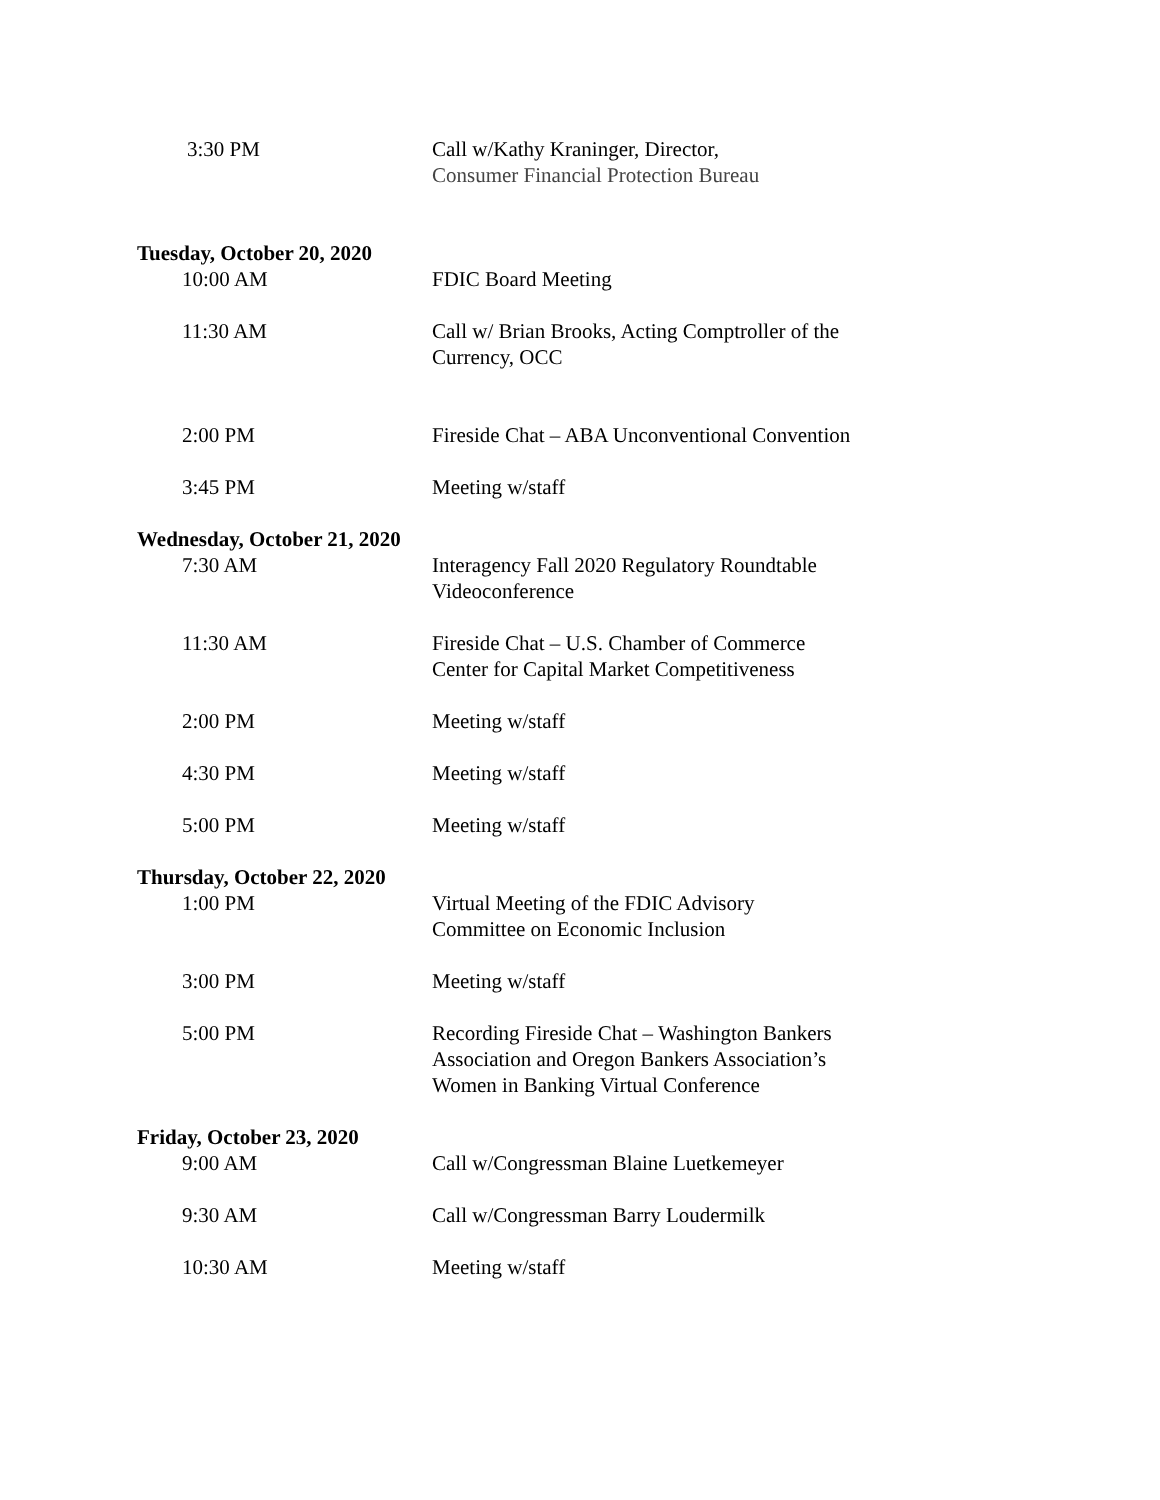3:30 PM Call w/Kathy Kraninger, Director,
Consumer Financial Protection Bureau
Tuesday, October 20, 2020
10:00 AM FDIC Board Meeting
11:30 AM Call w/ Brian Brooks, Acting Comptroller of the Currency, OCC
2:00 PM Fireside Chat – ABA Unconventional Convention
3:45 PM Meeting w/staff
Wednesday, October 21, 2020
7:30 AM Interagency Fall 2020 Regulatory Roundtable Videoconference
11:30 AM Fireside Chat – U.S. Chamber of Commerce Center for Capital Market Competitiveness
2:00 PM Meeting w/staff
4:30 PM Meeting w/staff
5:00 PM Meeting w/staff
Thursday, October 22, 2020
1:00 PM Virtual Meeting of the FDIC Advisory Committee on Economic Inclusion
3:00 PM Meeting w/staff
5:00 PM Recording Fireside Chat – Washington Bankers Association and Oregon Bankers Association’s Women in Banking Virtual Conference
Friday, October 23, 2020
9:00 AM Call w/Congressman Blaine Luetkemeyer
9:30 AM Call w/Congressman Barry Loudermilk
10:30 AM Meeting w/staff